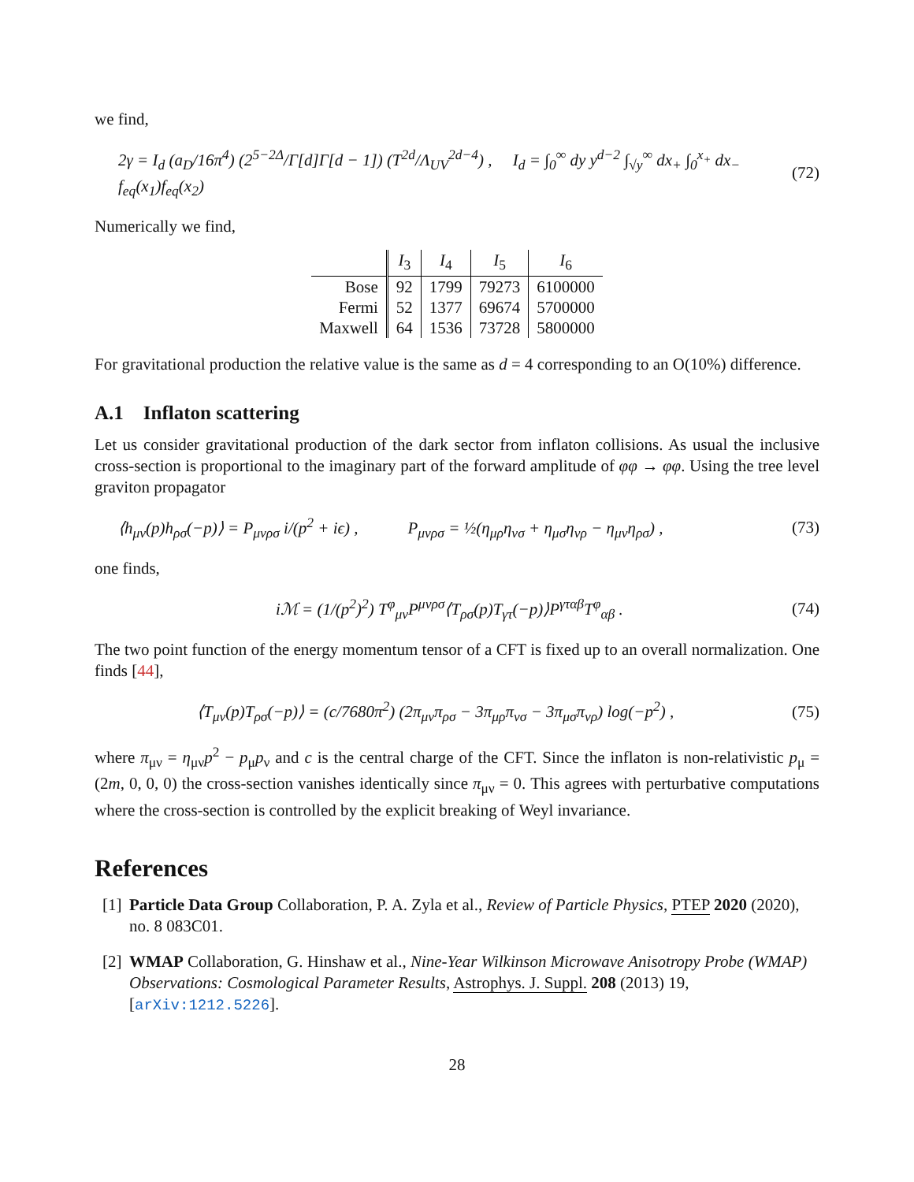we find,
2γ = I<sub>d</sub> (a<sub>D</sub>/16π<sup>4</sup>) (2<sup>5−2Δ</sup>/Γ[d]Γ[d − 1]) (T<sup>2d</sup>/Λ<sub>UV</sub><sup>2d−4</sup>) , I<sub>d</sub> = ∫<sub>0</sub><sup>∞</sup> dy y<sup>d−2</sup> ∫<sub>√y</sub><sup>∞</sup> dx<sub>+</sub> ∫<sub>0</sub><sup>x<sub>+</sub></sup> dx<sub>−</sub> f<sub>eq</sub>(x<sub>1</sub>)f<sub>eq</sub>(x<sub>2</sub>) (72)
Numerically we find,
| | I<sub>3</sub> | I<sub>4</sub> | I<sub>5</sub> | I<sub>6</sub> |
| --- | --- | --- | --- | --- |
| Bose | 92 | 1799 | 79273 | 6100000 |
| Fermi | 52 | 1377 | 69674 | 5700000 |
| Maxwell | 64 | 1536 | 73728 | 5800000 |
For gravitational production the relative value is the same as d = 4 corresponding to an O(10%) difference.
A.1 Inflaton scattering
Let us consider gravitational production of the dark sector from inflaton collisions. As usual the inclusive cross-section is proportional to the imaginary part of the forward amplitude of φφ → φφ. Using the tree level graviton propagator
⟨h<sub>μν</sub>(p)h<sub>ρσ</sub>(−p)⟩ = P<sub>μνρσ</sub> i/(p<sup>2</sup> + iϵ) , P<sub>μνρσ</sub> = ½(η<sub>μρ</sub>η<sub>νσ</sub> + η<sub>μσ</sub>η<sub>νρ</sub> − η<sub>μν</sub>η<sub>ρσ</sub>) , (73)
one finds,
iℳ = (1/(p<sup>2</sup>)<sup>2</sup>) T<sup>φ</sup><sub>μν</sub>P<sup>μνρσ</sup>⟨T<sub>ρσ</sub>(p)T<sub>γτ</sub>(−p)⟩P<sup>γταβ</sup>T<sup>φ</sup><sub>αβ</sub> . (74)
The two point function of the energy momentum tensor of a CFT is fixed up to an overall normalization. One finds [44],
⟨T<sub>μν</sub>(p)T<sub>ρσ</sub>(−p)⟩ = (c/7680π<sup>2</sup>) (2π<sub>μν</sub>π<sub>ρσ</sub> − 3π<sub>μρ</sub>π<sub>νσ</sub> − 3π<sub>μσ</sub>π<sub>νρ</sub>) log(−p<sup>2</sup>) , (75)
where π<sub>μν</sub> = η<sub>μν</sub>p<sup>2</sup> − p<sub>μ</sub>p<sub>ν</sub> and c is the central charge of the CFT. Since the inflaton is non-relativistic p<sub>μ</sub> = (2m, 0, 0, 0) the cross-section vanishes identically since π<sub>μν</sub> = 0. This agrees with perturbative computations where the cross-section is controlled by the explicit breaking of Weyl invariance.
References
[1] Particle Data Group Collaboration, P. A. Zyla et al., Review of Particle Physics, PTEP 2020 (2020), no. 8 083C01.
[2] WMAP Collaboration, G. Hinshaw et al., Nine-Year Wilkinson Microwave Anisotropy Probe (WMAP) Observations: Cosmological Parameter Results, Astrophys. J. Suppl. 208 (2013) 19, [arXiv:1212.5226].
28